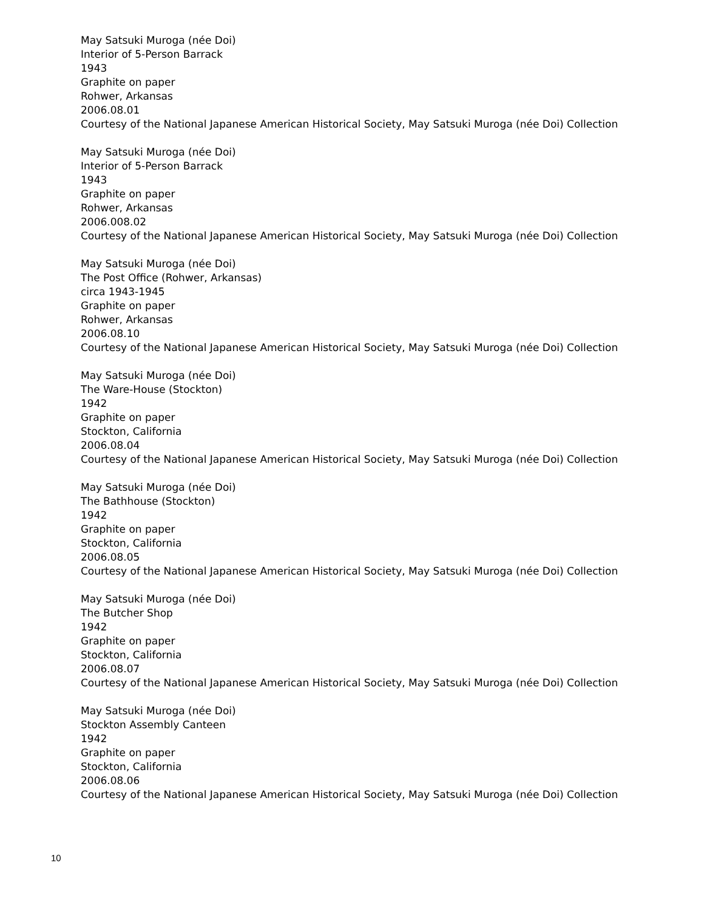May Satsuki Muroga (née Doi)
Interior of 5-Person Barrack
1943
Graphite on paper
Rohwer, Arkansas
2006.08.01
Courtesy of the National Japanese American Historical Society, May Satsuki Muroga (née Doi) Collection
May Satsuki Muroga (née Doi)
Interior of 5-Person Barrack
1943
Graphite on paper
Rohwer, Arkansas
2006.008.02
Courtesy of the National Japanese American Historical Society, May Satsuki Muroga (née Doi) Collection
May Satsuki Muroga (née Doi)
The Post Office (Rohwer, Arkansas)
circa 1943-1945
Graphite on paper
Rohwer, Arkansas
2006.08.10
Courtesy of the National Japanese American Historical Society, May Satsuki Muroga (née Doi) Collection
May Satsuki Muroga (née Doi)
The Ware-House (Stockton)
1942
Graphite on paper
Stockton, California
2006.08.04
Courtesy of the National Japanese American Historical Society, May Satsuki Muroga (née Doi) Collection
May Satsuki Muroga (née Doi)
The Bathhouse (Stockton)
1942
Graphite on paper
Stockton, California
2006.08.05
Courtesy of the National Japanese American Historical Society, May Satsuki Muroga (née Doi) Collection
May Satsuki Muroga (née Doi)
The Butcher Shop
1942
Graphite on paper
Stockton, California
2006.08.07
Courtesy of the National Japanese American Historical Society, May Satsuki Muroga (née Doi) Collection
May Satsuki Muroga (née Doi)
Stockton Assembly Canteen
1942
Graphite on paper
Stockton, California
2006.08.06
Courtesy of the National Japanese American Historical Society, May Satsuki Muroga (née Doi) Collection
10